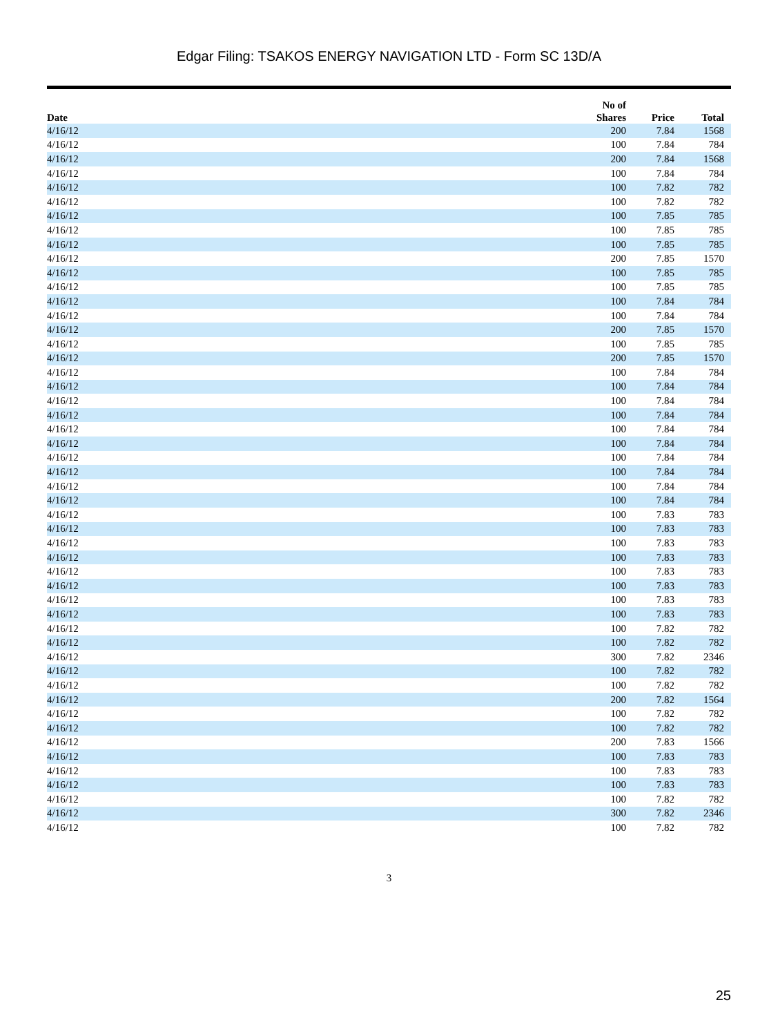Edgar Filing: TSAKOS ENERGY NAVIGATION LTD - Form SC 13D/A
| Date | No of Shares | Price | Total |
| --- | --- | --- | --- |
| 4/16/12 | 200 | 7.84 | 1568 |
| 4/16/12 | 100 | 7.84 | 784 |
| 4/16/12 | 200 | 7.84 | 1568 |
| 4/16/12 | 100 | 7.84 | 784 |
| 4/16/12 | 100 | 7.82 | 782 |
| 4/16/12 | 100 | 7.82 | 782 |
| 4/16/12 | 100 | 7.85 | 785 |
| 4/16/12 | 100 | 7.85 | 785 |
| 4/16/12 | 100 | 7.85 | 785 |
| 4/16/12 | 200 | 7.85 | 1570 |
| 4/16/12 | 100 | 7.85 | 785 |
| 4/16/12 | 100 | 7.85 | 785 |
| 4/16/12 | 100 | 7.84 | 784 |
| 4/16/12 | 100 | 7.84 | 784 |
| 4/16/12 | 200 | 7.85 | 1570 |
| 4/16/12 | 100 | 7.85 | 785 |
| 4/16/12 | 200 | 7.85 | 1570 |
| 4/16/12 | 100 | 7.84 | 784 |
| 4/16/12 | 100 | 7.84 | 784 |
| 4/16/12 | 100 | 7.84 | 784 |
| 4/16/12 | 100 | 7.84 | 784 |
| 4/16/12 | 100 | 7.84 | 784 |
| 4/16/12 | 100 | 7.84 | 784 |
| 4/16/12 | 100 | 7.84 | 784 |
| 4/16/12 | 100 | 7.84 | 784 |
| 4/16/12 | 100 | 7.84 | 784 |
| 4/16/12 | 100 | 7.84 | 784 |
| 4/16/12 | 100 | 7.83 | 783 |
| 4/16/12 | 100 | 7.83 | 783 |
| 4/16/12 | 100 | 7.83 | 783 |
| 4/16/12 | 100 | 7.83 | 783 |
| 4/16/12 | 100 | 7.83 | 783 |
| 4/16/12 | 100 | 7.83 | 783 |
| 4/16/12 | 100 | 7.83 | 783 |
| 4/16/12 | 100 | 7.83 | 783 |
| 4/16/12 | 100 | 7.82 | 782 |
| 4/16/12 | 100 | 7.82 | 782 |
| 4/16/12 | 300 | 7.82 | 2346 |
| 4/16/12 | 100 | 7.82 | 782 |
| 4/16/12 | 100 | 7.82 | 782 |
| 4/16/12 | 200 | 7.82 | 1564 |
| 4/16/12 | 100 | 7.82 | 782 |
| 4/16/12 | 100 | 7.82 | 782 |
| 4/16/12 | 200 | 7.83 | 1566 |
| 4/16/12 | 100 | 7.83 | 783 |
| 4/16/12 | 100 | 7.83 | 783 |
| 4/16/12 | 100 | 7.83 | 783 |
| 4/16/12 | 100 | 7.82 | 782 |
| 4/16/12 | 300 | 7.82 | 2346 |
| 4/16/12 | 100 | 7.82 | 782 |
3
25